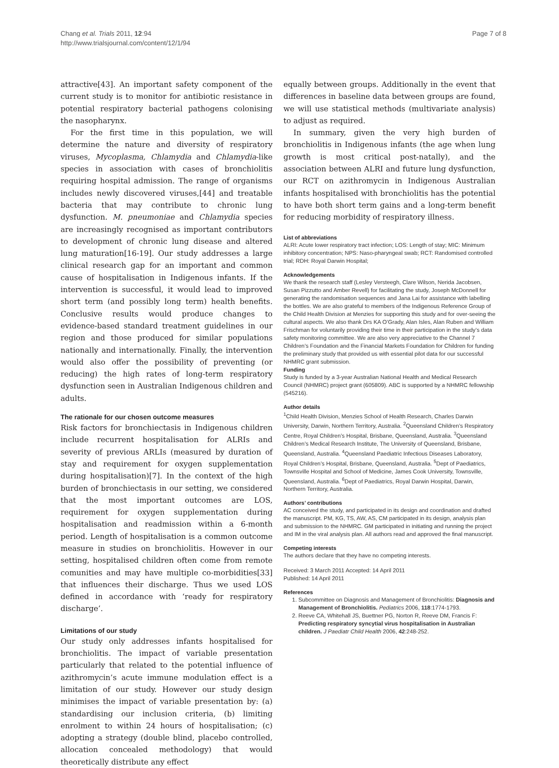Chang et al. Trials 2011, 12:94
http://www.trialsjournal.com/content/12/1/94
Page 7 of 8
attractive[43]. An important safety component of the current study is to monitor for antibiotic resistance in potential respiratory bacterial pathogens colonising the nasopharynx.
For the first time in this population, we will determine the nature and diversity of respiratory viruses, Mycoplasma, Chlamydia and Chlamydia-like species in association with cases of bronchiolitis requiring hospital admission. The range of organisms includes newly discovered viruses,[44] and treatable bacteria that may contribute to chronic lung dysfunction. M. pneumoniae and Chlamydia species are increasingly recognised as important contributors to development of chronic lung disease and altered lung maturation[16-19]. Our study addresses a large clinical research gap for an important and common cause of hospitalisation in Indigenous infants. If the intervention is successful, it would lead to improved short term (and possibly long term) health benefits. Conclusive results would produce changes to evidence-based standard treatment guidelines in our region and those produced for similar populations nationally and internationally. Finally, the intervention would also offer the possibility of preventing (or reducing) the high rates of long-term respiratory dysfunction seen in Australian Indigenous children and adults.
The rationale for our chosen outcome measures
Risk factors for bronchiectasis in Indigenous children include recurrent hospitalisation for ALRIs and severity of previous ARLIs (measured by duration of stay and requirement for oxygen supplementation during hospitalisation)[7]. In the context of the high burden of bronchiectasis in our setting, we considered that the most important outcomes are LOS, requirement for oxygen supplementation during hospitalisation and readmission within a 6-month period. Length of hospitalisation is a common outcome measure in studies on bronchiolitis. However in our setting, hospitalised children often come from remote comunities and may have multiple co-morbidities[33] that influences their discharge. Thus we used LOS defined in accordance with ‘ready for respiratory discharge’.
Limitations of our study
Our study only addresses infants hospitalised for bronchiolitis. The impact of variable presentation particularly that related to the potential influence of azithromycin’s acute immune modulation effect is a limitation of our study. However our study design minimises the impact of variable presentation by: (a) standardising our inclusion criteria, (b) limiting enrolment to within 24 hours of hospitalisation; (c) adopting a strategy (double blind, placebo controlled, allocation concealed methodology) that would theoretically distribute any effect
equally between groups. Additionally in the event that differences in baseline data between groups are found, we will use statistical methods (multivariate analysis) to adjust as required.
In summary, given the very high burden of bronchiolitis in Indigenous infants (the age when lung growth is most critical post-natally), and the association between ALRI and future lung dysfunction, our RCT on azithromycin in Indigenous Australian infants hospitalised with bronchiolitis has the potential to have both short term gains and a long-term benefit for reducing morbidity of respiratory illness.
List of abbreviations
ALRI: Acute lower respiratory tract infection; LOS: Length of stay; MIC: Minimum inhibitory concentration; NPS: Naso-pharyngeal swab; RCT: Randomised controlled trial; RDH: Royal Darwin Hospital;
Acknowledgements
We thank the research staff (Lesley Versteegh, Clare Wilson, Nerida Jacobsen, Susan Pizzutto and Amber Revell) for facilitating the study, Joseph McDonnell for generating the randomisation sequences and Jana Lai for assistance with labelling the bottles. We are also grateful to members of the Indigenous Reference Group of the Child Health Division at Menzies for supporting this study and for over-seeing the cultural aspects. We also thank Drs KA O’Grady, Alan Isles, Alan Ruben and William Frischman for voluntarily providing their time in their participation in the study’s data safety monitoring committee. We are also very appreciative to the Channel 7 Children’s Foundation and the Financial Markets Foundation for Children for funding the preliminary study that provided us with essential pilot data for our successful NHMRC grant submission.
Funding
Study is funded by a 3-year Australian National Health and Medical Research Council (NHMRC) project grant (605809). ABC is supported by a NHMRC fellowship (545216).
Author details
<sup>1</sup> Child Health Division, Menzies School of Health Research, Charles Darwin University, Darwin, Northern Territory, Australia. <sup>2</sup>Queensland Children’s Respiratory Centre, Royal Children’s Hospital, Brisbane, Queensland, Australia. <sup>3</sup>Queensland Children’s Medical Research Institute, The University of Queensland, Brisbane, Queensland, Australia. <sup>4</sup>Queensland Paediatric Infectious Diseases Laboratory, Royal Children’s Hospital, Brisbane, Queensland, Australia. <sup>5</sup>Dept of Paediatrics, Townsville Hospital and School of Medicine, James Cook University, Townsville, Queensland, Australia. <sup>6</sup>Dept of Paediatrics, Royal Darwin Hospital, Darwin, Northern Territory, Australia.
Authors’ contributions
AC conceived the study, and participated in its design and coordination and drafted the manuscript. PM, KG, TS, AW, AS, CM participated in its design, analysis plan and submission to the NHMRC. GM participated in initiating and running the project and IM in the viral analysis plan. All authors read and approved the final manuscript.
Competing interests
The authors declare that they have no competing interests.
Received: 3 March 2011 Accepted: 14 April 2011
Published: 14 April 2011
References
1. Subcommittee on Diagnosis and Management of Bronchiolitis: Diagnosis and Management of Bronchiolitis. Pediatrics 2006, 118:1774-1793.
2. Reeve CA, Whitehall JS, Buettner PG, Norton R, Reeve DM, Francis F: Predicting respiratory syncytial virus hospitalisation in Australian children. J Paediatr Child Health 2006, 42:248-252.